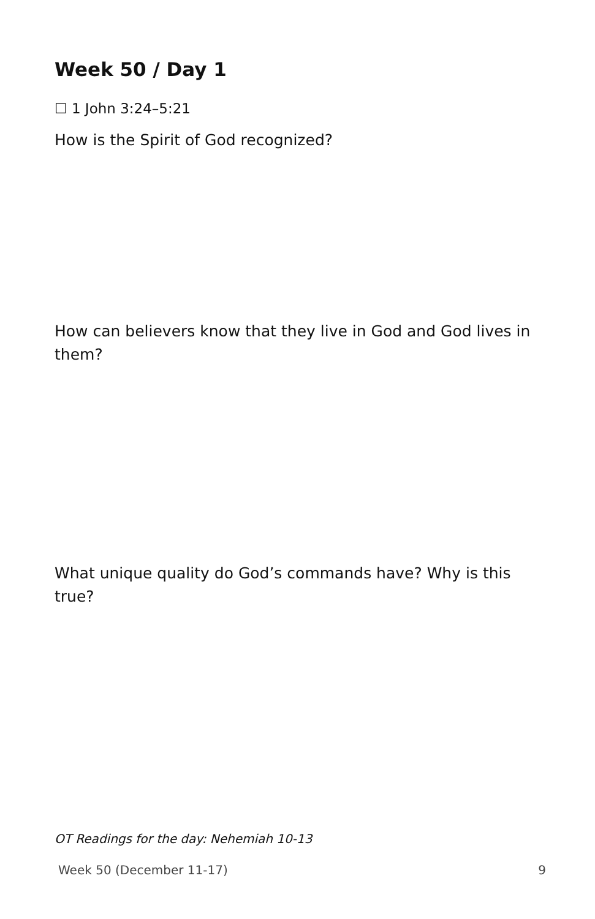Week 50 / Day 1
☐ 1 John 3:24–5:21
How is the Spirit of God recognized?
How can believers know that they live in God and God lives in them?
What unique quality do God’s commands have? Why is this true?
OT Readings for the day: Nehemiah 10-13
Week 50 (December 11-17) 9